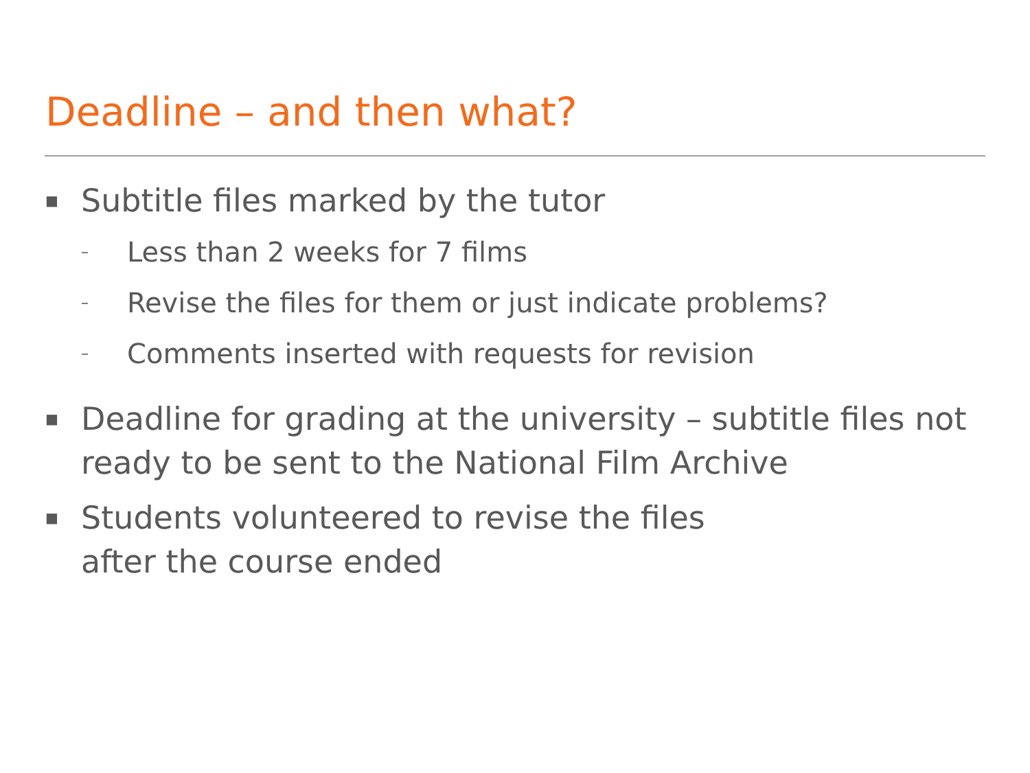Deadline – and then what?
■ Subtitle files marked by the tutor
– Less than 2 weeks for 7 films
– Revise the files for them or just indicate problems?
– Comments inserted with requests for revision
■ Deadline for grading at the university – subtitle files not ready to be sent to the National Film Archive
■ Students volunteered to revise the files
after the course ended